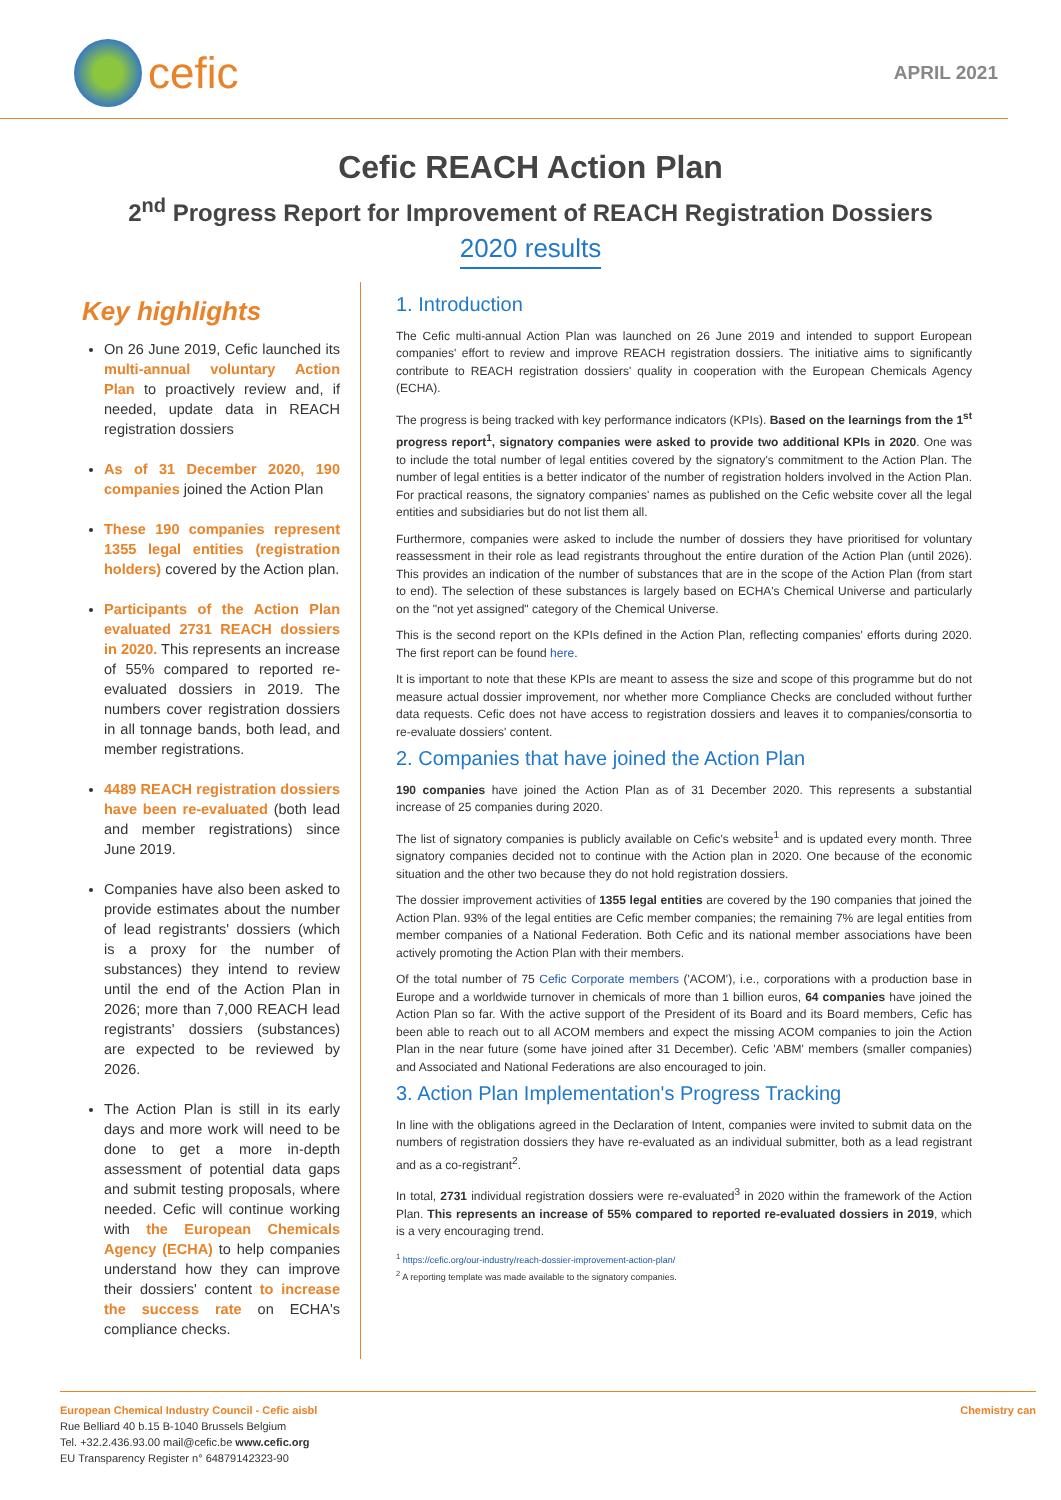cefic
APRIL 2021
Cefic REACH Action Plan
2<sup>nd</sup> Progress Report for Improvement of REACH Registration Dossiers
2020 results
Key highlights
On 26 June 2019, Cefic launched its multi-annual voluntary Action Plan to proactively review and, if needed, update data in REACH registration dossiers
As of 31 December 2020, 190 companies joined the Action Plan
These 190 companies represent 1355 legal entities (registration holders) covered by the Action plan.
Participants of the Action Plan evaluated 2731 REACH dossiers in 2020. This represents an increase of 55% compared to reported re-evaluated dossiers in 2019. The numbers cover registration dossiers in all tonnage bands, both lead, and member registrations.
4489 REACH registration dossiers have been re-evaluated (both lead and member registrations) since June 2019.
Companies have also been asked to provide estimates about the number of lead registrants' dossiers (which is a proxy for the number of substances) they intend to review until the end of the Action Plan in 2026; more than 7,000 REACH lead registrants' dossiers (substances) are expected to be reviewed by 2026.
The Action Plan is still in its early days and more work will need to be done to get a more in-depth assessment of potential data gaps and submit testing proposals, where needed. Cefic will continue working with the European Chemicals Agency (ECHA) to help companies understand how they can improve their dossiers' content to increase the success rate on ECHA's compliance checks.
1. Introduction
The Cefic multi-annual Action Plan was launched on 26 June 2019 and intended to support European companies' effort to review and improve REACH registration dossiers. The initiative aims to significantly contribute to REACH registration dossiers' quality in cooperation with the European Chemicals Agency (ECHA).
The progress is being tracked with key performance indicators (KPIs). Based on the learnings from the 1<sup>st</sup> progress report<sup>1</sup>, signatory companies were asked to provide two additional KPIs in 2020. One was to include the total number of legal entities covered by the signatory's commitment to the Action Plan. The number of legal entities is a better indicator of the number of registration holders involved in the Action Plan. For practical reasons, the signatory companies' names as published on the Cefic website cover all the legal entities and subsidiaries but do not list them all.
Furthermore, companies were asked to include the number of dossiers they have prioritised for voluntary reassessment in their role as lead registrants throughout the entire duration of the Action Plan (until 2026). This provides an indication of the number of substances that are in the scope of the Action Plan (from start to end). The selection of these substances is largely based on ECHA's Chemical Universe and particularly on the "not yet assigned" category of the Chemical Universe.
This is the second report on the KPIs defined in the Action Plan, reflecting companies' efforts during 2020. The first report can be found here.
It is important to note that these KPIs are meant to assess the size and scope of this programme but do not measure actual dossier improvement, nor whether more Compliance Checks are concluded without further data requests. Cefic does not have access to registration dossiers and leaves it to companies/consortia to re-evaluate dossiers' content.
2. Companies that have joined the Action Plan
190 companies have joined the Action Plan as of 31 December 2020. This represents a substantial increase of 25 companies during 2020.
The list of signatory companies is publicly available on Cefic's website<sup>1</sup> and is updated every month. Three signatory companies decided not to continue with the Action plan in 2020. One because of the economic situation and the other two because they do not hold registration dossiers.
The dossier improvement activities of 1355 legal entities are covered by the 190 companies that joined the Action Plan. 93% of the legal entities are Cefic member companies; the remaining 7% are legal entities from member companies of a National Federation. Both Cefic and its national member associations have been actively promoting the Action Plan with their members.
Of the total number of 75 Cefic Corporate members ('ACOM'), i.e., corporations with a production base in Europe and a worldwide turnover in chemicals of more than 1 billion euros, 64 companies have joined the Action Plan so far. With the active support of the President of its Board and its Board members, Cefic has been able to reach out to all ACOM members and expect the missing ACOM companies to join the Action Plan in the near future (some have joined after 31 December). Cefic 'ABM' members (smaller companies) and Associated and National Federations are also encouraged to join.
3. Action Plan Implementation's Progress Tracking
In line with the obligations agreed in the Declaration of Intent, companies were invited to submit data on the numbers of registration dossiers they have re-evaluated as an individual submitter, both as a lead registrant and as a co-registrant<sup>2</sup>.
In total, 2731 individual registration dossiers were re-evaluated<sup>3</sup> in 2020 within the framework of the Action Plan. This represents an increase of 55% compared to reported re-evaluated dossiers in 2019, which is a very encouraging trend.
<sup>1</sup> https://cefic.org/our-industry/reach-dossier-improvement-action-plan/
<sup>2</sup> A reporting template was made available to the signatory companies.
European Chemical Industry Council - Cefic aisbl
Rue Belliard 40 b.15 B-1040 Brussels Belgium
Tel. +32.2.436.93.00 mail@cefic.be www.cefic.org
EU Transparency Register n° 64879142323-90
Chemistry can